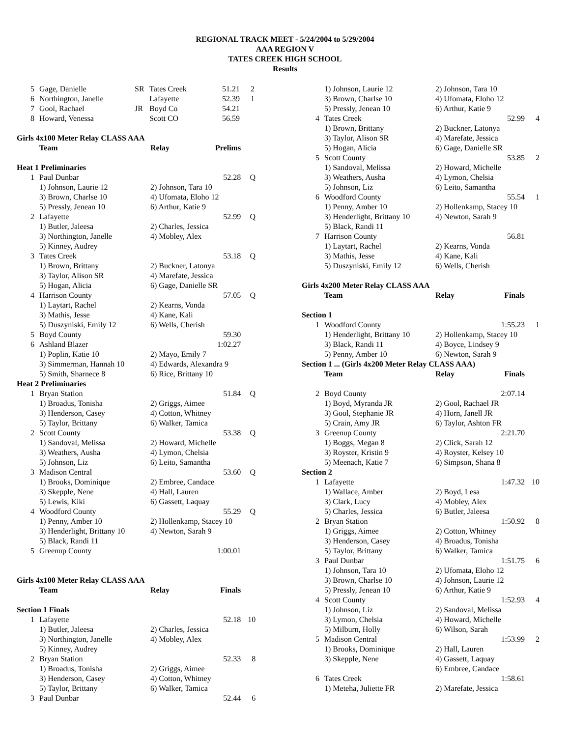REGIONAL TRACK MEET - 5/24/2004 to 5/29/2004
AAA REGION V
TATES CREEK HIGH SCHOOL
Results
| 5 | Gage, Danielle | SR | Tates Creek | 51.21 | 2 |
| 6 | Northington, Janelle | | Lafayette | 52.39 | 1 |
| 7 | Gool, Rachael | JR | Boyd Co | 54.21 | |
| 8 | Howard, Venessa | | Scott CO | 56.59 | |
| Girls 4x100 Meter Relay CLASS AAA | | | | |
| | Team | Relay | Prelims | |
| Heat 1 Preliminaries | | | | |
| 1 | Paul Dunbar | | 52.28 | Q |
| | 1) Johnson, Laurie 12 | 2) Johnson, Tara 10 | | |
| | 3) Brown, Charlse 10 | 4) Ufomata, Eloho 12 | | |
| | 5) Pressly, Jenean 10 | 6) Arthur, Katie 9 | | |
| 2 | Lafayette | | 52.99 | Q |
| | 1) Butler, Jaleesa | 2) Charles, Jessica | | |
| | 3) Northington, Janelle | 4) Mobley, Alex | | |
| | 5) Kinney, Audrey | | | |
| 3 | Tates Creek | | 53.18 | Q |
| | 1) Brown, Brittany | 2) Buckner, Latonya | | |
| | 3) Taylor, Alison SR | 4) Marefate, Jessica | | |
| | 5) Hogan, Alicia | 6) Gage, Danielle SR | | |
| 4 | Harrison County | | 57.05 | Q |
| | 1) Laytart, Rachel | 2) Kearns, Vonda | | |
| | 3) Mathis, Jesse | 4) Kane, Kali | | |
| | 5) Duszyniski, Emily 12 | 6) Wells, Cherish | | |
| 5 | Boyd County | | 59.30 | |
| 6 | Ashland Blazer | | 1:02.27 | |
| | 1) Poplin, Katie 10 | 2) Mayo, Emily 7 | | |
| | 3) Simmerman, Hannah 10 | 4) Edwards, Alexandra 9 | | |
| | 5) Smith, Sharnece 8 | 6) Rice, Brittany 10 | | |
| Heat 2 Preliminaries | | | | |
| 1 | Bryan Station | | 51.84 | Q |
| | 1) Broadus, Tonisha | 2) Griggs, Aimee | | |
| | 3) Henderson, Casey | 4) Cotton, Whitney | | |
| | 5) Taylor, Brittany | 6) Walker, Tamica | | |
| 2 | Scott County | | 53.38 | Q |
| | 1) Sandoval, Melissa | 2) Howard, Michelle | | |
| | 3) Weathers, Ausha | 4) Lymon, Chelsia | | |
| | 5) Johnson, Liz | 6) Leito, Samantha | | |
| 3 | Madison Central | | 53.60 | Q |
| | 1) Brooks, Dominique | 2) Embree, Candace | | |
| | 3) Skepple, Nene | 4) Hall, Lauren | | |
| | 5) Lewis, Kiki | 6) Gassett, Laquay | | |
| 4 | Woodford County | | 55.29 | Q |
| | 1) Penny, Amber 10 | 2) Hollenkamp, Stacey 10 | | |
| | 3) Henderlight, Brittany 10 | 4) Newton, Sarah 9 | | |
| | 5) Black, Randi 11 | | | |
| 5 | Greenup County | | 1:00.01 | |
| Girls 4x100 Meter Relay CLASS AAA | | | | |
| | Team | Relay | Finals | |
| Section 1 Finals | | | | |
| 1 | Lafayette | | 52.18 | 10 |
| | 1) Butler, Jaleesa | 2) Charles, Jessica | | |
| | 3) Northington, Janelle | 4) Mobley, Alex | | |
| | 5) Kinney, Audrey | | | |
| 2 | Bryan Station | | 52.33 | 8 |
| | 1) Broadus, Tonisha | 2) Griggs, Aimee | | |
| | 3) Henderson, Casey | 4) Cotton, Whitney | | |
| | 5) Taylor, Brittany | 6) Walker, Tamica | | |
| 3 | Paul Dunbar | | 52.44 | 6 |
| | 1) Johnson, Laurie 12 | 2) Johnson, Tara 10 | | |
| | 3) Brown, Charlse 10 | 4) Ufomata, Eloho 12 | | |
| | 5) Pressly, Jenean 10 | 6) Arthur, Katie 9 | | |
| 4 | Tates Creek | | 52.99 | 4 |
| | 1) Brown, Brittany | 2) Buckner, Latonya | | |
| | 3) Taylor, Alison SR | 4) Marefate, Jessica | | |
| | 5) Hogan, Alicia | 6) Gage, Danielle SR | | |
| 5 | Scott County | | 53.85 | 2 |
| | 1) Sandoval, Melissa | 2) Howard, Michelle | | |
| | 3) Weathers, Ausha | 4) Lymon, Chelsia | | |
| | 5) Johnson, Liz | 6) Leito, Samantha | | |
| 6 | Woodford County | | 55.54 | 1 |
| | 1) Penny, Amber 10 | 2) Hollenkamp, Stacey 10 | | |
| | 3) Henderlight, Brittany 10 | 4) Newton, Sarah 9 | | |
| | 5) Black, Randi 11 | | | |
| 7 | Harrison County | | 56.81 | |
| | 1) Laytart, Rachel | 2) Kearns, Vonda | | |
| | 3) Mathis, Jesse | 4) Kane, Kali | | |
| | 5) Duszyniski, Emily 12 | 6) Wells, Cherish | | |
| Girls 4x200 Meter Relay CLASS AAA | | | | |
| | Team | Relay | Finals | |
| Section 1 | | | | |
| 1 | Woodford County | | 1:55.23 | 1 |
| | 1) Henderlight, Brittany 10 | 2) Hollenkamp, Stacey 10 | | |
| | 3) Black, Randi 11 | 4) Boyce, Lindsey 9 | | |
| | 5) Penny, Amber 10 | 6) Newton, Sarah 9 | | |
| Section 1 ... (Girls 4x200 Meter Relay CLASS AAA) | | | | |
| | Team | Relay | Finals | |
| 2 | Boyd County | | 2:07.14 | |
| | 1) Boyd, Myranda JR | 2) Gool, Rachael JR | | |
| | 3) Gool, Stephanie JR | 4) Horn, Janell JR | | |
| | 5) Crain, Amy JR | 6) Taylor, Ashton FR | | |
| 3 | Greenup County | | 2:21.70 | |
| | 1) Boggs, Megan 8 | 2) Click, Sarah 12 | | |
| | 3) Royster, Kristin 9 | 4) Royster, Kelsey 10 | | |
| | 5) Meenach, Katie 7 | 6) Simpson, Shana 8 | | |
| Section 2 | | | | |
| 1 | Lafayette | | 1:47.32 | 10 |
| | 1) Wallace, Amber | 2) Boyd, Lesa | | |
| | 3) Clark, Lucy | 4) Mobley, Alex | | |
| | 5) Charles, Jessica | 6) Butler, Jaleesa | | |
| 2 | Bryan Station | | 1:50.92 | 8 |
| | 1) Griggs, Aimee | 2) Cotton, Whitney | | |
| | 3) Henderson, Casey | 4) Broadus, Tonisha | | |
| | 5) Taylor, Brittany | 6) Walker, Tamica | | |
| 3 | Paul Dunbar | | 1:51.75 | 6 |
| | 1) Johnson, Tara 10 | 2) Ufomata, Eloho 12 | | |
| | 3) Brown, Charlse 10 | 4) Johnson, Laurie 12 | | |
| | 5) Pressly, Jenean 10 | 6) Arthur, Katie 9 | | |
| 4 | Scott County | | 1:52.93 | 4 |
| | 1) Johnson, Liz | 2) Sandoval, Melissa | | |
| | 3) Lymon, Chelsia | 4) Howard, Michelle | | |
| | 5) Milburn, Holly | 6) Wilson, Sarah | | |
| 5 | Madison Central | | 1:53.99 | 2 |
| | 1) Brooks, Dominique | 2) Hall, Lauren | | |
| | 3) Skepple, Nene | 4) Gassett, Laquay | | |
| | | 6) Embree, Candace | | |
| 6 | Tates Creek | | 1:58.61 | |
| | 1) Meteha, Juliette FR | 2) Marefate, Jessica | | |